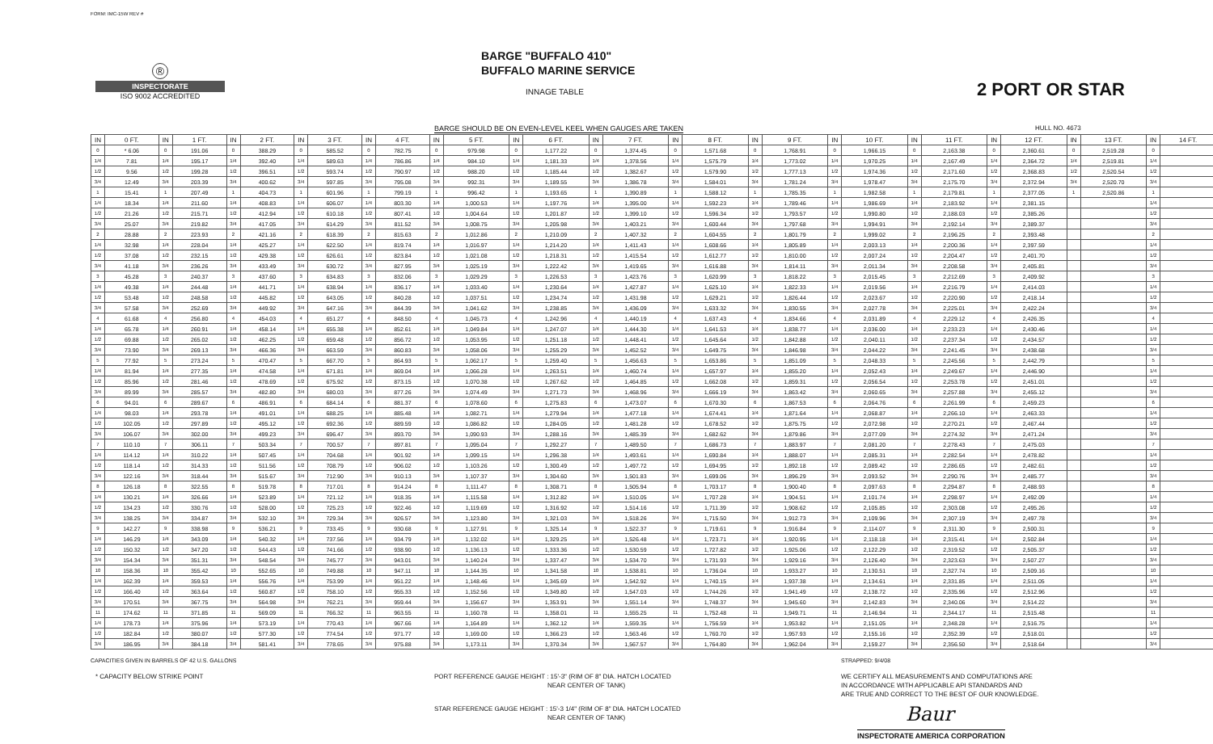FORM: IMC-15W REV #
®
INSPECTORATE
ISO 9002 ACCREDITED
BARGE "BUFFALO 410"
BUFFALO MARINE SERVICE
INNAGE TABLE 2 PORT OR STAR
BARGE SHOULD BE ON EVEN-LEVEL KEEL WHEN GAUGES ARE TAKEN
HULL NO. 4673
| IN | 0 FT. | IN | 1 FT. | IN | 2 FT. | IN | 3 FT. | IN | 4 FT. | IN | 5 FT. | IN | 6 FT. | IN | 7 FT. | IN | 8 FT. | IN | 9 FT. | IN | 10 FT. | IN | 11 FT. | IN | 12 FT. | IN | 13 FT. | IN | 14 FT. |
| --- | --- | --- | --- | --- | --- | --- | --- | --- | --- | --- | --- | --- | --- | --- | --- | --- | --- | --- | --- | --- | --- | --- | --- | --- | --- | --- | --- | --- | --- |
| 0 | * 6.06 | 0 | 191.06 | 0 | 388.29 | 0 | 585.52 | 0 | 782.75 | 0 | 979.98 | 0 | 1,177.22 | 0 | 1,374.45 | 0 | 1,571.68 | 0 | 1,768.91 | 0 | 1,966.15 | 0 | 2,163.38 | 0 | 2,360.61 | 0 | 2,519.28 | 0 | |
| 1/4 | 7.81 | 1/4 | 195.17 | 1/4 | 392.40 | 1/4 | 589.63 | 1/4 | 786.86 | 1/4 | 984.10 | 1/4 | 1,181.33 | 1/4 | 1,378.56 | 1/4 | 1,575.79 | 1/4 | 1,773.02 | 1/4 | 1,970.25 | 1/4 | 2,167.49 | 1/4 | 2,364.72 | 1/4 | 2,519.81 | 1/4 | |
| 1/2 | 9.56 | 1/2 | 199.28 | 1/2 | 396.51 | 1/2 | 593.74 | 1/2 | 790.97 | 1/2 | 988.20 | 1/2 | 1,185.44 | 1/2 | 1,382.67 | 1/2 | 1,579.90 | 1/2 | 1,777.13 | 1/2 | 1,974.36 | 1/2 | 2,171.60 | 1/2 | 2,368.83 | 1/2 | 2,520.54 | 1/2 | |
| 3/4 | 12.49 | 3/4 | 203.39 | 3/4 | 400.62 | 3/4 | 597.85 | 3/4 | 795.08 | 3/4 | 992.31 | 3/4 | 1,189.55 | 3/4 | 1,386.78 | 3/4 | 1,584.01 | 3/4 | 1,781.24 | 3/4 | 1,978.47 | 3/4 | 2,175.70 | 3/4 | 2,372.94 | 3/4 | 2,520.70 | 3/4 | |
| 1 | 15.41 | 1 | 207.49 | 1 | 404.73 | 1 | 601.96 | 1 | 799.19 | 1 | 996.42 | 1 | 1,193.65 | 1 | 1,390.89 | 1 | 1,588.12 | 1 | 1,785.35 | 1 | 1,982.58 | 1 | 2,179.81 | 1 | 2,377.05 | 1 | 2,520.86 | 1 | |
| 1/4 | 18.34 | 1/4 | 211.60 | 1/4 | 408.83 | 1/4 | 606.07 | 1/4 | 803.30 | 1/4 | 1,000.53 | 1/4 | 1,197.76 | 1/4 | 1,395.00 | 1/4 | 1,592.23 | 1/4 | 1,789.46 | 1/4 | 1,986.69 | 1/4 | 2,183.92 | 1/4 | 2,381.15 | | | 1/4 | |
| 1/2 | 21.26 | 1/2 | 215.71 | 1/2 | 412.94 | 1/2 | 610.18 | 1/2 | 807.41 | 1/2 | 1,004.64 | 1/2 | 1,201.87 | 1/2 | 1,399.10 | 1/2 | 1,596.34 | 1/2 | 1,793.57 | 1/2 | 1,990.80 | 1/2 | 2,188.03 | 1/2 | 2,385.26 | | | 1/2 | |
| 3/4 | 25.07 | 3/4 | 219.82 | 3/4 | 417.05 | 3/4 | 614.29 | 3/4 | 811.52 | 3/4 | 1,008.75 | 3/4 | 1,205.98 | 3/4 | 1,403.21 | 3/4 | 1,600.44 | 3/4 | 1,797.68 | 3/4 | 1,994.91 | 3/4 | 2,192.14 | 3/4 | 2,389.37 | | | 3/4 | |
| 2 | 28.88 | 2 | 223.93 | 2 | 421.16 | 2 | 618.39 | 2 | 815.63 | 2 | 1,012.86 | 2 | 1,210.09 | 2 | 1,407.32 | 2 | 1,604.55 | 2 | 1,801.79 | 2 | 1,999.02 | 2 | 2,196.25 | 2 | 2,393.48 | | | 2 | |
| 1/4 | 32.98 | 1/4 | 228.04 | 1/4 | 425.27 | 1/4 | 622.50 | 1/4 | 819.74 | 1/4 | 1,016.97 | 1/4 | 1,214.20 | 1/4 | 1,411.43 | 1/4 | 1,608.66 | 1/4 | 1,805.89 | 1/4 | 2,003.13 | 1/4 | 2,200.36 | 1/4 | 2,397.59 | | | 1/4 | |
| 1/2 | 37.08 | 1/2 | 232.15 | 1/2 | 429.38 | 1/2 | 626.61 | 1/2 | 823.84 | 1/2 | 1,021.08 | 1/2 | 1,218.31 | 1/2 | 1,415.54 | 1/2 | 1,612.77 | 1/2 | 1,810.00 | 1/2 | 2,007.24 | 1/2 | 2,204.47 | 1/2 | 2,401.70 | | | 1/2 | |
| 3/4 | 41.18 | 3/4 | 236.26 | 3/4 | 433.49 | 3/4 | 630.72 | 3/4 | 827.95 | 3/4 | 1,025.19 | 3/4 | 1,222.42 | 3/4 | 1,419.65 | 3/4 | 1,616.88 | 3/4 | 1,814.11 | 3/4 | 2,011.34 | 3/4 | 2,208.58 | 3/4 | 2,405.81 | | | 3/4 | |
| 3 | 45.28 | 3 | 240.37 | 3 | 437.60 | 3 | 634.83 | 3 | 832.06 | 3 | 1,029.29 | 3 | 1,226.53 | 3 | 1,423.76 | 3 | 1,620.99 | 3 | 1,818.22 | 3 | 2,015.45 | 3 | 2,212.69 | 3 | 2,409.92 | | | 3 | |
| 1/4 | 49.38 | 1/4 | 244.48 | 1/4 | 441.71 | 1/4 | 638.94 | 1/4 | 836.17 | 1/4 | 1,033.40 | 1/4 | 1,230.64 | 1/4 | 1,427.87 | 1/4 | 1,625.10 | 1/4 | 1,822.33 | 1/4 | 2,019.56 | 1/4 | 2,216.79 | 1/4 | 2,414.03 | | | 1/4 | |
| 1/2 | 53.48 | 1/2 | 248.58 | 1/2 | 445.82 | 1/2 | 643.05 | 1/2 | 840.28 | 1/2 | 1,037.51 | 1/2 | 1,234.74 | 1/2 | 1,431.98 | 1/2 | 1,629.21 | 1/2 | 1,826.44 | 1/2 | 2,023.67 | 1/2 | 2,220.90 | 1/2 | 2,418.14 | | | 1/2 | |
| 3/4 | 57.58 | 3/4 | 252.69 | 3/4 | 449.92 | 3/4 | 647.16 | 3/4 | 844.39 | 3/4 | 1,041.62 | 3/4 | 1,238.85 | 3/4 | 1,436.09 | 3/4 | 1,633.32 | 3/4 | 1,830.55 | 3/4 | 2,027.78 | 3/4 | 2,225.01 | 3/4 | 2,422.24 | | | 3/4 | |
| 4 | 61.68 | 4 | 256.80 | 4 | 454.03 | 4 | 651.27 | 4 | 848.50 | 4 | 1,045.73 | 4 | 1,242.96 | 4 | 1,440.19 | 4 | 1,637.43 | 4 | 1,834.66 | 4 | 2,031.89 | 4 | 2,229.12 | 4 | 2,426.35 | | | 4 | |
| 1/4 | 65.78 | 1/4 | 260.91 | 1/4 | 458.14 | 1/4 | 655.38 | 1/4 | 852.61 | 1/4 | 1,049.84 | 1/4 | 1,247.07 | 1/4 | 1,444.30 | 1/4 | 1,641.53 | 1/4 | 1,838.77 | 1/4 | 2,036.00 | 1/4 | 2,233.23 | 1/4 | 2,430.46 | | | 1/4 | |
| 1/2 | 69.88 | 1/2 | 265.02 | 1/2 | 462.25 | 1/2 | 659.48 | 1/2 | 856.72 | 1/2 | 1,053.95 | 1/2 | 1,251.18 | 1/2 | 1,448.41 | 1/2 | 1,645.64 | 1/2 | 1,842.88 | 1/2 | 2,040.11 | 1/2 | 2,237.34 | 1/2 | 2,434.57 | | | 1/2 | |
| 3/4 | 73.90 | 3/4 | 269.13 | 3/4 | 466.36 | 3/4 | 663.59 | 3/4 | 860.83 | 3/4 | 1,058.06 | 3/4 | 1,255.29 | 3/4 | 1,452.52 | 3/4 | 1,649.75 | 3/4 | 1,846.98 | 3/4 | 2,044.22 | 3/4 | 2,241.45 | 3/4 | 2,438.68 | | | 3/4 | |
| 5 | 77.92 | 5 | 273.24 | 5 | 470.47 | 5 | 667.70 | 5 | 864.93 | 5 | 1,062.17 | 5 | 1,259.40 | 5 | 1,456.63 | 5 | 1,653.86 | 5 | 1,851.09 | 5 | 2,048.33 | 5 | 2,245.56 | 5 | 2,442.79 | | | 5 | |
| 1/4 | 81.94 | 1/4 | 277.35 | 1/4 | 474.58 | 1/4 | 671.81 | 1/4 | 869.04 | 1/4 | 1,066.28 | 1/4 | 1,263.51 | 1/4 | 1,460.74 | 1/4 | 1,657.97 | 1/4 | 1,855.20 | 1/4 | 2,052.43 | 1/4 | 2,249.67 | 1/4 | 2,446.90 | | | 1/4 | |
| 1/2 | 85.96 | 1/2 | 281.46 | 1/2 | 478.69 | 1/2 | 675.92 | 1/2 | 873.15 | 1/2 | 1,070.38 | 1/2 | 1,267.62 | 1/2 | 1,464.85 | 1/2 | 1,662.08 | 1/2 | 1,859.31 | 1/2 | 2,056.54 | 1/2 | 2,253.78 | 1/2 | 2,451.01 | | | 1/2 | |
| 3/4 | 89.99 | 3/4 | 285.57 | 3/4 | 482.80 | 3/4 | 680.03 | 3/4 | 877.26 | 3/4 | 1,074.49 | 3/4 | 1,271.73 | 3/4 | 1,468.96 | 3/4 | 1,666.19 | 3/4 | 1,863.42 | 3/4 | 2,060.65 | 3/4 | 2,257.88 | 3/4 | 2,455.12 | | | 3/4 | |
| 6 | 94.01 | 6 | 289.67 | 6 | 486.91 | 6 | 684.14 | 6 | 881.37 | 6 | 1,078.60 | 6 | 1,275.83 | 6 | 1,473.07 | 6 | 1,670.30 | 6 | 1,867.53 | 6 | 2,064.76 | 6 | 2,261.99 | 6 | 2,459.23 | | | 6 | |
| 1/4 | 98.03 | 1/4 | 293.78 | 1/4 | 491.01 | 1/4 | 688.25 | 1/4 | 885.48 | 1/4 | 1,082.71 | 1/4 | 1,279.94 | 1/4 | 1,477.18 | 1/4 | 1,674.41 | 1/4 | 1,871.64 | 1/4 | 2,068.87 | 1/4 | 2,266.10 | 1/4 | 2,463.33 | | | 1/4 | |
| 1/2 | 102.05 | 1/2 | 297.89 | 1/2 | 495.12 | 1/2 | 692.36 | 1/2 | 889.59 | 1/2 | 1,086.82 | 1/2 | 1,284.05 | 1/2 | 1,481.28 | 1/2 | 1,678.52 | 1/2 | 1,875.75 | 1/2 | 2,072.98 | 1/2 | 2,270.21 | 1/2 | 2,467.44 | | | 1/2 | |
| 3/4 | 106.07 | 3/4 | 302.00 | 3/4 | 499.23 | 3/4 | 696.47 | 3/4 | 893.70 | 3/4 | 1,090.93 | 3/4 | 1,288.16 | 3/4 | 1,485.39 | 3/4 | 1,682.62 | 3/4 | 1,879.86 | 3/4 | 2,077.09 | 3/4 | 2,274.32 | 3/4 | 2,471.24 | | | 3/4 | |
| 7 | 110.10 | 7 | 306.11 | 7 | 503.34 | 7 | 700.57 | 7 | 897.81 | 7 | 1,095.04 | 7 | 1,292.27 | 7 | 1,489.50 | 7 | 1,686.73 | 7 | 1,883.97 | 7 | 2,081.20 | 7 | 2,278.43 | 7 | 2,475.03 | | | 7 | |
| 1/4 | 114.12 | 1/4 | 310.22 | 1/4 | 507.45 | 1/4 | 704.68 | 1/4 | 901.92 | 1/4 | 1,099.15 | 1/4 | 1,296.38 | 1/4 | 1,493.61 | 1/4 | 1,690.84 | 1/4 | 1,888.07 | 1/4 | 2,085.31 | 1/4 | 2,282.54 | 1/4 | 2,478.82 | | | 1/4 | |
| 1/2 | 118.14 | 1/2 | 314.33 | 1/2 | 511.56 | 1/2 | 708.79 | 1/2 | 906.02 | 1/2 | 1,103.26 | 1/2 | 1,300.49 | 1/2 | 1,497.72 | 1/2 | 1,694.95 | 1/2 | 1,892.18 | 1/2 | 2,089.42 | 1/2 | 2,286.65 | 1/2 | 2,482.61 | | | 1/2 | |
| 3/4 | 122.16 | 3/4 | 318.44 | 3/4 | 515.67 | 3/4 | 712.90 | 3/4 | 910.13 | 3/4 | 1,107.37 | 3/4 | 1,304.60 | 3/4 | 1,501.83 | 3/4 | 1,699.06 | 3/4 | 1,896.29 | 3/4 | 2,093.52 | 3/4 | 2,290.76 | 3/4 | 2,485.77 | | | 3/4 | |
| 8 | 126.18 | 8 | 322.55 | 8 | 519.78 | 8 | 717.01 | 8 | 914.24 | 8 | 1,111.47 | 8 | 1,308.71 | 8 | 1,505.94 | 8 | 1,703.17 | 8 | 1,900.40 | 8 | 2,097.63 | 8 | 2,294.87 | 8 | 2,488.93 | | | 8 | |
| 1/4 | 130.21 | 1/4 | 326.66 | 1/4 | 523.89 | 1/4 | 721.12 | 1/4 | 918.35 | 1/4 | 1,115.58 | 1/4 | 1,312.82 | 1/4 | 1,510.05 | 1/4 | 1,707.28 | 1/4 | 1,904.51 | 1/4 | 2,101.74 | 1/4 | 2,298.97 | 1/4 | 2,492.09 | | | 1/4 | |
| 1/2 | 134.23 | 1/2 | 330.76 | 1/2 | 528.00 | 1/2 | 725.23 | 1/2 | 922.46 | 1/2 | 1,119.69 | 1/2 | 1,316.92 | 1/2 | 1,514.16 | 1/2 | 1,711.39 | 1/2 | 1,908.62 | 1/2 | 2,105.85 | 1/2 | 2,303.08 | 1/2 | 2,495.26 | | | 1/2 | |
| 3/4 | 138.25 | 3/4 | 334.87 | 3/4 | 532.10 | 3/4 | 729.34 | 3/4 | 926.57 | 3/4 | 1,123.80 | 3/4 | 1,321.03 | 3/4 | 1,518.26 | 3/4 | 1,715.50 | 3/4 | 1,912.73 | 3/4 | 2,109.96 | 3/4 | 2,307.19 | 3/4 | 2,497.78 | | | 3/4 | |
| 9 | 142.27 | 9 | 338.98 | 9 | 536.21 | 9 | 733.45 | 9 | 930.68 | 9 | 1,127.91 | 9 | 1,325.14 | 9 | 1,522.37 | 9 | 1,719.61 | 9 | 1,916.84 | 9 | 2,114.07 | 9 | 2,311.30 | 9 | 2,500.31 | | | 9 | |
| 1/4 | 146.29 | 1/4 | 343.09 | 1/4 | 540.32 | 1/4 | 737.56 | 1/4 | 934.79 | 1/4 | 1,132.02 | 1/4 | 1,329.25 | 1/4 | 1,526.48 | 1/4 | 1,723.71 | 1/4 | 1,920.95 | 1/4 | 2,118.18 | 1/4 | 2,315.41 | 1/4 | 2,502.84 | | | 1/4 | |
| 1/2 | 150.32 | 1/2 | 347.20 | 1/2 | 544.43 | 1/2 | 741.66 | 1/2 | 938.90 | 1/2 | 1,136.13 | 1/2 | 1,333.36 | 1/2 | 1,530.59 | 1/2 | 1,727.82 | 1/2 | 1,925.06 | 1/2 | 2,122.29 | 1/2 | 2,319.52 | 1/2 | 2,505.37 | | | 1/2 | |
| 3/4 | 154.34 | 3/4 | 351.31 | 3/4 | 548.54 | 3/4 | 745.77 | 3/4 | 943.01 | 3/4 | 1,140.24 | 3/4 | 1,337.47 | 3/4 | 1,534.70 | 3/4 | 1,731.93 | 3/4 | 1,929.16 | 3/4 | 2,126.40 | 3/4 | 2,323.63 | 3/4 | 2,507.27 | | | 3/4 | |
| 10 | 158.36 | 10 | 355.42 | 10 | 552.65 | 10 | 749.88 | 10 | 947.11 | 10 | 1,144.35 | 10 | 1,341.58 | 10 | 1,538.81 | 10 | 1,736.04 | 10 | 1,933.27 | 10 | 2,130.51 | 10 | 2,327.74 | 10 | 2,509.16 | | | 10 | |
| 1/4 | 162.39 | 1/4 | 359.53 | 1/4 | 556.76 | 1/4 | 753.99 | 1/4 | 951.22 | 1/4 | 1,148.46 | 1/4 | 1,345.69 | 1/4 | 1,542.92 | 1/4 | 1,740.15 | 1/4 | 1,937.38 | 1/4 | 2,134.61 | 1/4 | 2,331.85 | 1/4 | 2,511.05 | | | 1/4 | |
| 1/2 | 166.40 | 1/2 | 363.64 | 1/2 | 560.87 | 1/2 | 758.10 | 1/2 | 955.33 | 1/2 | 1,152.56 | 1/2 | 1,349.80 | 1/2 | 1,547.03 | 1/2 | 1,744.26 | 1/2 | 1,941.49 | 1/2 | 2,138.72 | 1/2 | 2,335.96 | 1/2 | 2,512.96 | | | 1/2 | |
| 3/4 | 170.51 | 3/4 | 367.75 | 3/4 | 564.98 | 3/4 | 762.21 | 3/4 | 959.44 | 3/4 | 1,156.67 | 3/4 | 1,353.91 | 3/4 | 1,551.14 | 3/4 | 1,748.37 | 3/4 | 1,945.60 | 3/4 | 2,142.83 | 3/4 | 2,340.06 | 3/4 | 2,514.22 | | | 3/4 | |
| 11 | 174.62 | 11 | 371.85 | 11 | 569.09 | 11 | 766.32 | 11 | 963.55 | 11 | 1,160.78 | 11 | 1,358.01 | 11 | 1,555.25 | 11 | 1,752.48 | 11 | 1,949.71 | 11 | 2,146.94 | 11 | 2,344.17 | 11 | 2,515.48 | | | 11 | |
| 1/4 | 178.73 | 1/4 | 375.96 | 1/4 | 573.19 | 1/4 | 770.43 | 1/4 | 967.66 | 1/4 | 1,164.89 | 1/4 | 1,362.12 | 1/4 | 1,559.35 | 1/4 | 1,756.59 | 1/4 | 1,953.82 | 1/4 | 2,151.05 | 1/4 | 2,348.28 | 1/4 | 2,516.75 | | | 1/4 | |
| 1/2 | 182.84 | 1/2 | 380.07 | 1/2 | 577.30 | 1/2 | 774.54 | 1/2 | 971.77 | 1/2 | 1,169.00 | 1/2 | 1,366.23 | 1/2 | 1,563.46 | 1/2 | 1,760.70 | 1/2 | 1,957.93 | 1/2 | 2,155.16 | 1/2 | 2,352.39 | 1/2 | 2,518.01 | | | 1/2 | |
| 3/4 | 186.95 | 3/4 | 384.18 | 3/4 | 581.41 | 3/4 | 778.65 | 3/4 | 975.88 | 3/4 | 1,173.11 | 3/4 | 1,370.34 | 3/4 | 1,567.57 | 3/4 | 1,764.80 | 3/4 | 1,962.04 | 3/4 | 2,159.27 | 3/4 | 2,356.50 | 3/4 | 2,518.64 | | | 3/4 | |
CAPACITIES GIVEN IN BARRELS OF 42 U.S. GALLONS
STRAPPED: 9/4/08
* CAPACITY BELOW STRIKE POINT
PORT REFERENCE GAUGE HEIGHT : 15'-3" (RIM OF 8" DIA. HATCH LOCATED
NEAR CENTER OF TANK)
STAR REFERENCE GAUGE HEIGHT : 15'-3 1/4" (RIM OF 8" DIA. HATCH LOCATED
NEAR CENTER OF TANK)
WE CERTIFY ALL MEASUREMENTS AND COMPUTATIONS ARE
IN ACCORDANCE WITH APPLICABLE API STANDARDS AND
ARE TRUE AND CORRECT TO THE BEST OF OUR KNOWLEDGE.
Baur
INSPECTORATE AMERICA CORPORATION